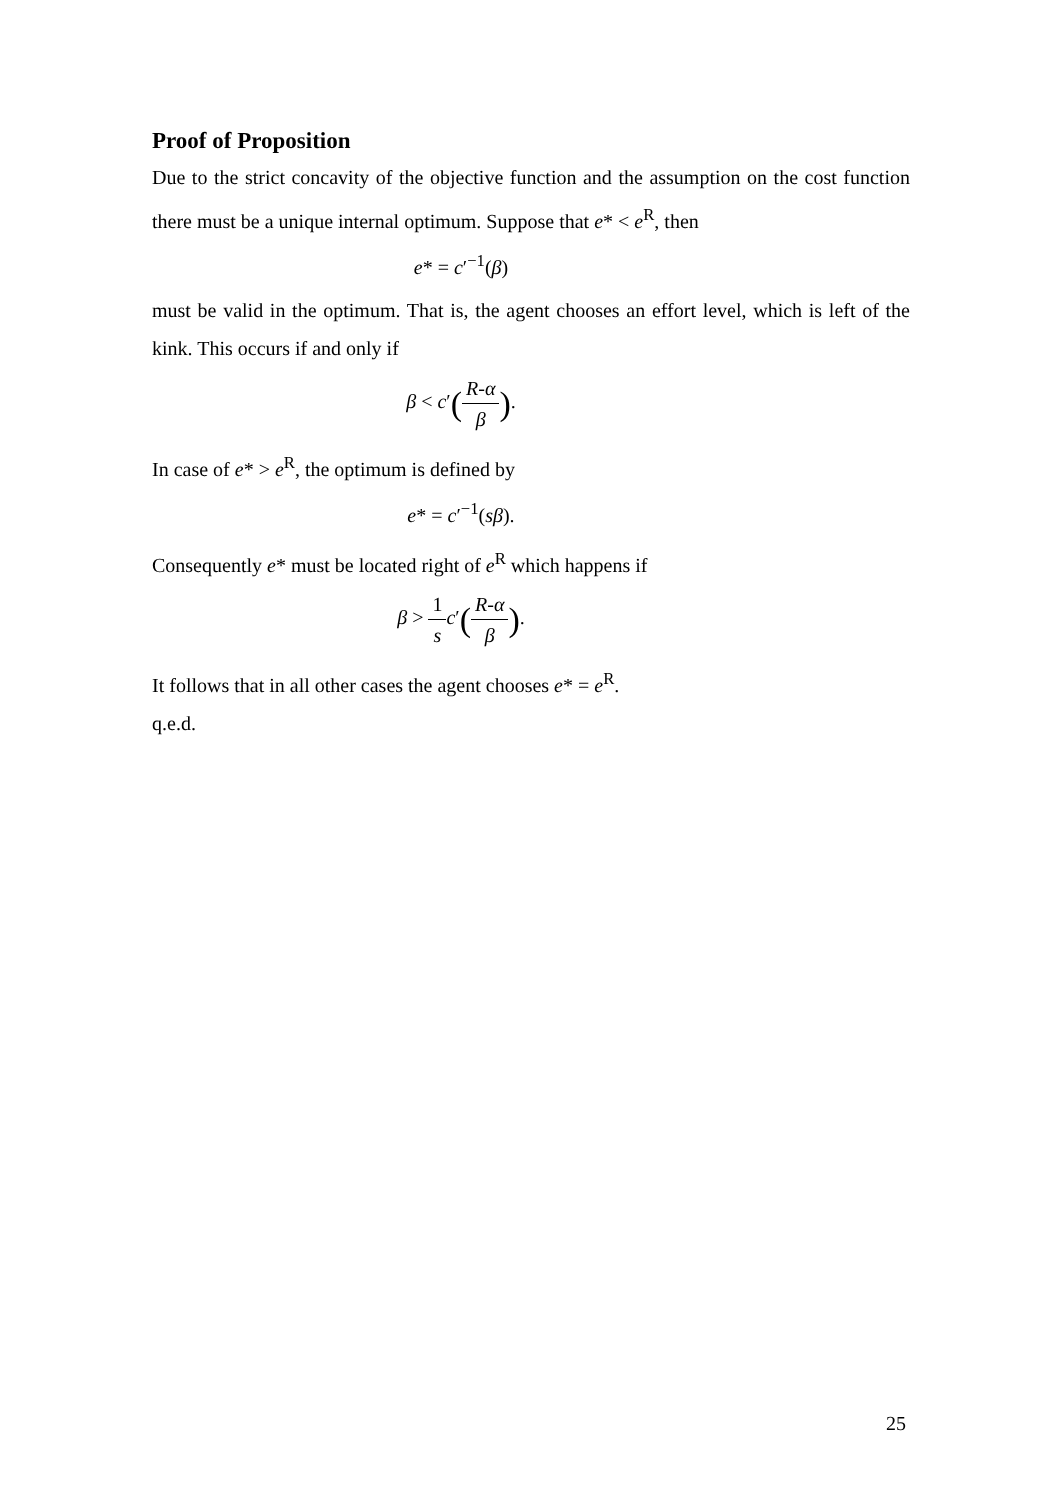Proof of Proposition
Due to the strict concavity of the objective function and the assumption on the cost function there must be a unique internal optimum. Suppose that e* < e<sup>R</sup>, then
e* = c′<sup>−1</sup>(β)
must be valid in the optimum. That is, the agent chooses an effort level, which is left of the kink. This occurs if and only if
β < c′(R-α β).
In case of e* > e<sup>R</sup>, the optimum is defined by
e* = c′<sup>−1</sup>(sβ).
Consequently e* must be located right of e<sup>R</sup> which happens if
β > 1 s c′(R-α β).
It follows that in all other cases the agent chooses e* = e<sup>R</sup>.
q.e.d.
25